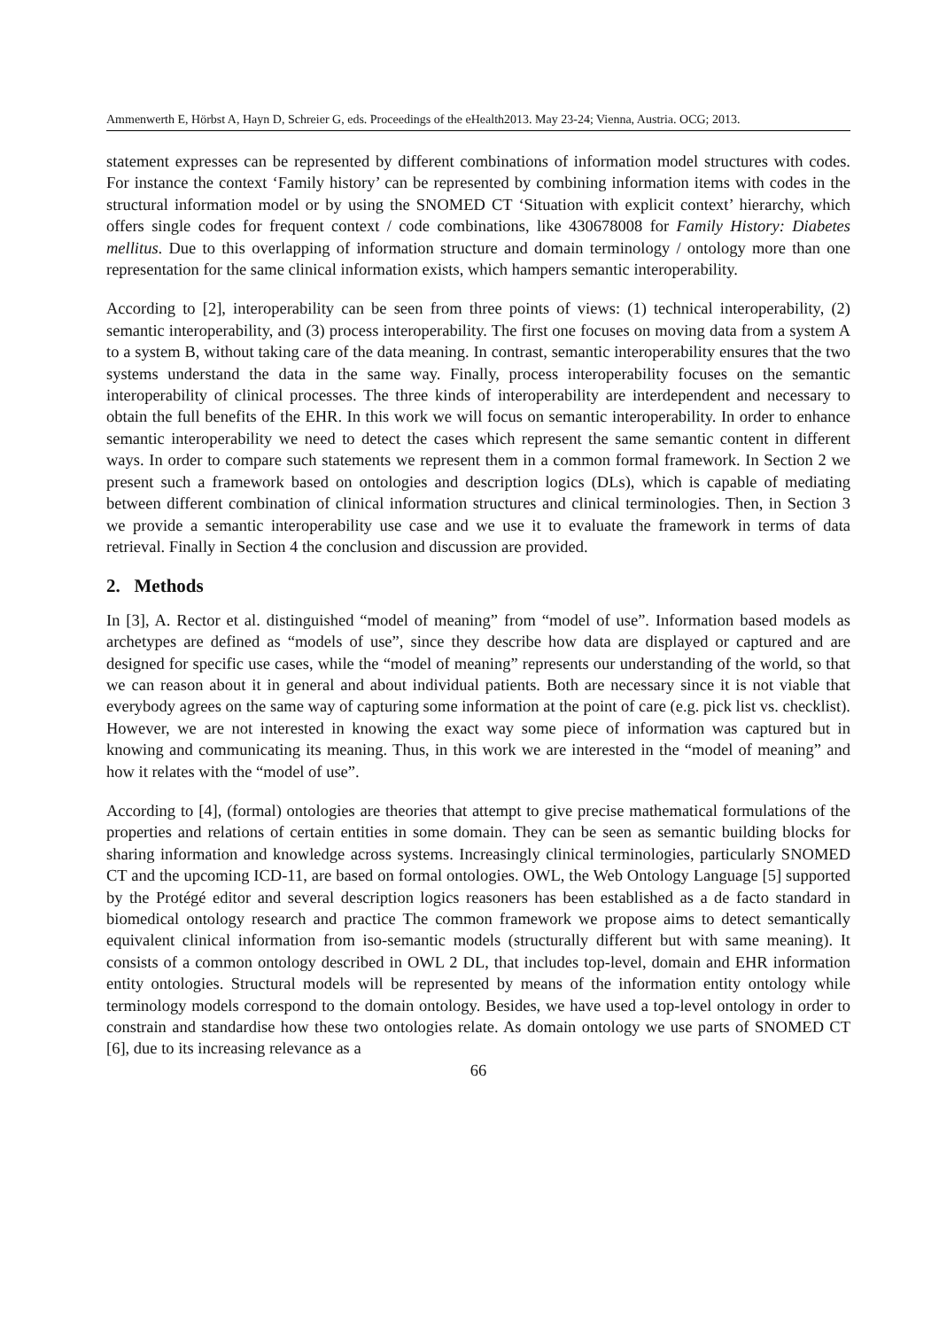Ammenwerth E, Hörbst A, Hayn D, Schreier G, eds. Proceedings of the eHealth2013. May 23-24; Vienna, Austria. OCG; 2013.
statement expresses can be represented by different combinations of information model structures with codes. For instance the context ‘Family history’ can be represented by combining information items with codes in the structural information model or by using the SNOMED CT ‘Situation with explicit context’ hierarchy, which offers single codes for frequent context / code combinations, like 430678008 for Family History: Diabetes mellitus. Due to this overlapping of information structure and domain terminology / ontology more than one representation for the same clinical information exists, which hampers semantic interoperability.
According to [2], interoperability can be seen from three points of views: (1) technical interoperability, (2) semantic interoperability, and (3) process interoperability. The first one focuses on moving data from a system A to a system B, without taking care of the data meaning. In contrast, semantic interoperability ensures that the two systems understand the data in the same way. Finally, process interoperability focuses on the semantic interoperability of clinical processes. The three kinds of interoperability are interdependent and necessary to obtain the full benefits of the EHR. In this work we will focus on semantic interoperability. In order to enhance semantic interoperability we need to detect the cases which represent the same semantic content in different ways. In order to compare such statements we represent them in a common formal framework. In Section 2 we present such a framework based on ontologies and description logics (DLs), which is capable of mediating between different combination of clinical information structures and clinical terminologies. Then, in Section 3 we provide a semantic interoperability use case and we use it to evaluate the framework in terms of data retrieval. Finally in Section 4 the conclusion and discussion are provided.
2. Methods
In [3], A. Rector et al. distinguished “model of meaning” from “model of use”. Information based models as archetypes are defined as “models of use”, since they describe how data are displayed or captured and are designed for specific use cases, while the “model of meaning” represents our understanding of the world, so that we can reason about it in general and about individual patients. Both are necessary since it is not viable that everybody agrees on the same way of capturing some information at the point of care (e.g. pick list vs. checklist). However, we are not interested in knowing the exact way some piece of information was captured but in knowing and communicating its meaning. Thus, in this work we are interested in the “model of meaning” and how it relates with the “model of use”.
According to [4], (formal) ontologies are theories that attempt to give precise mathematical formulations of the properties and relations of certain entities in some domain. They can be seen as semantic building blocks for sharing information and knowledge across systems. Increasingly clinical terminologies, particularly SNOMED CT and the upcoming ICD-11, are based on formal ontologies. OWL, the Web Ontology Language [5] supported by the Protégé editor and several description logics reasoners has been established as a de facto standard in biomedical ontology research and practice The common framework we propose aims to detect semantically equivalent clinical information from iso-semantic models (structurally different but with same meaning). It consists of a common ontology described in OWL 2 DL, that includes top-level, domain and EHR information entity ontologies. Structural models will be represented by means of the information entity ontology while terminology models correspond to the domain ontology. Besides, we have used a top-level ontology in order to constrain and standardise how these two ontologies relate. As domain ontology we use parts of SNOMED CT [6], due to its increasing relevance as a
66